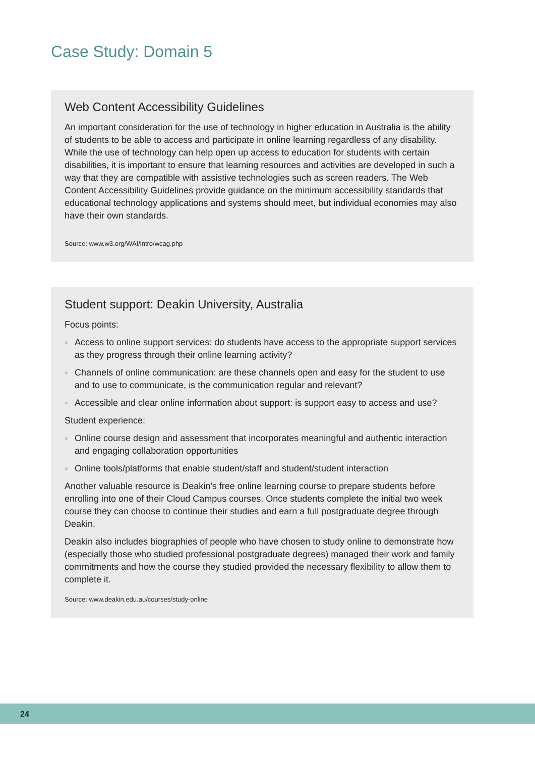Case Study: Domain 5
Web Content Accessibility Guidelines
An important consideration for the use of technology in higher education in Australia is the ability of students to be able to access and participate in online learning regardless of any disability. While the use of technology can help open up access to education for students with certain disabilities, it is important to ensure that learning resources and activities are developed in such a way that they are compatible with assistive technologies such as screen readers. The Web Content Accessibility Guidelines provide guidance on the minimum accessibility standards that educational technology applications and systems should meet, but individual economies may also have their own standards.
Source: www.w3.org/WAI/intro/wcag.php
Student support: Deakin University, Australia
Focus points:
» Access to online support services: do students have access to the appropriate support services as they progress through their online learning activity?
» Channels of online communication: are these channels open and easy for the student to use and to use to communicate, is the communication regular and relevant?
» Accessible and clear online information about support: is support easy to access and use?
Student experience:
» Online course design and assessment that incorporates meaningful and authentic interaction and engaging collaboration opportunities
» Online tools/platforms that enable student/staff and student/student interaction
Another valuable resource is Deakin’s free online learning course to prepare students before enrolling into one of their Cloud Campus courses. Once students complete the initial two week course they can choose to continue their studies and earn a full postgraduate degree through Deakin.
Deakin also includes biographies of people who have chosen to study online to demonstrate how (especially those who studied professional postgraduate degrees) managed their work and family commitments and how the course they studied provided the necessary flexibility to allow them to complete it.
Source: www.deakin.edu.au/courses/study-online
24